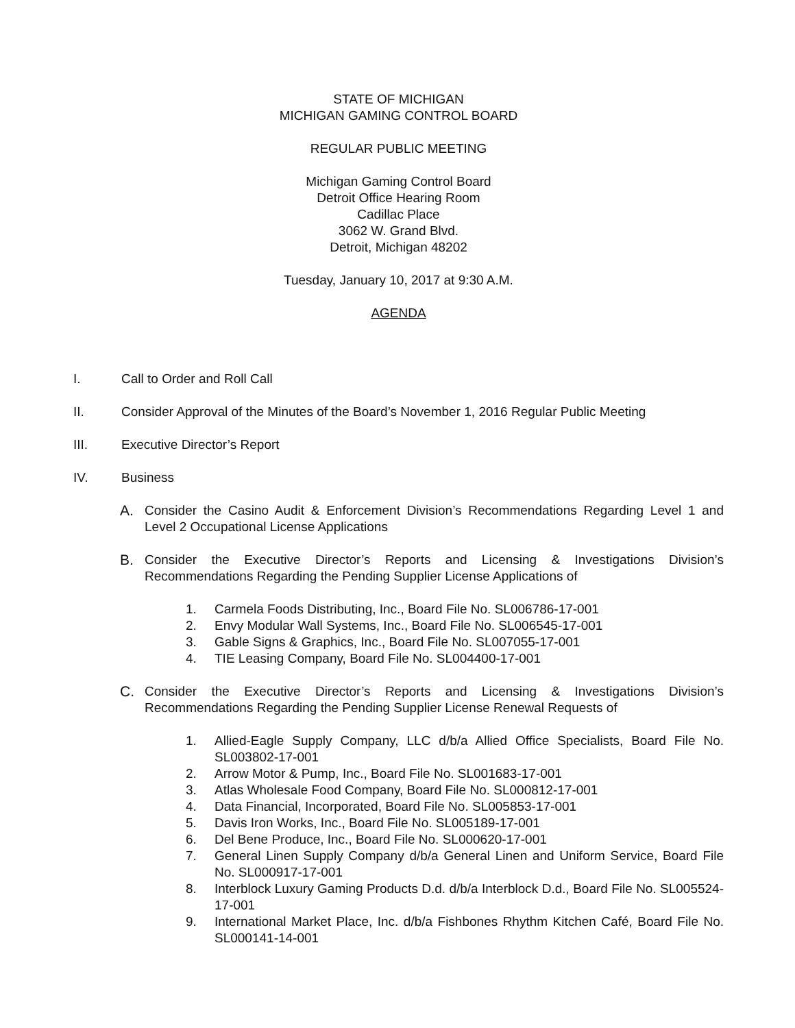STATE OF MICHIGAN
MICHIGAN GAMING CONTROL BOARD
REGULAR PUBLIC MEETING
Michigan Gaming Control Board
Detroit Office Hearing Room
Cadillac Place
3062 W. Grand Blvd.
Detroit, Michigan 48202
Tuesday, January 10, 2017 at 9:30 A.M.
AGENDA
I. Call to Order and Roll Call
II. Consider Approval of the Minutes of the Board’s November 1, 2016 Regular Public Meeting
III. Executive Director’s Report
IV. Business
A. Consider the Casino Audit & Enforcement Division’s Recommendations Regarding Level 1 and Level 2 Occupational License Applications
B. Consider the Executive Director’s Reports and Licensing & Investigations Division’s Recommendations Regarding the Pending Supplier License Applications of
1. Carmela Foods Distributing, Inc., Board File No. SL006786-17-001
2. Envy Modular Wall Systems, Inc., Board File No. SL006545-17-001
3. Gable Signs & Graphics, Inc., Board File No. SL007055-17-001
4. TIE Leasing Company, Board File No. SL004400-17-001
C. Consider the Executive Director’s Reports and Licensing & Investigations Division’s Recommendations Regarding the Pending Supplier License Renewal Requests of
1. Allied-Eagle Supply Company, LLC d/b/a Allied Office Specialists, Board File No. SL003802-17-001
2. Arrow Motor & Pump, Inc., Board File No. SL001683-17-001
3. Atlas Wholesale Food Company, Board File No. SL000812-17-001
4. Data Financial, Incorporated, Board File No. SL005853-17-001
5. Davis Iron Works, Inc., Board File No. SL005189-17-001
6. Del Bene Produce, Inc., Board File No. SL000620-17-001
7. General Linen Supply Company d/b/a General Linen and Uniform Service, Board File No. SL000917-17-001
8. Interblock Luxury Gaming Products D.d. d/b/a Interblock D.d., Board File No. SL005524-17-001
9. International Market Place, Inc. d/b/a Fishbones Rhythm Kitchen Café, Board File No. SL000141-14-001